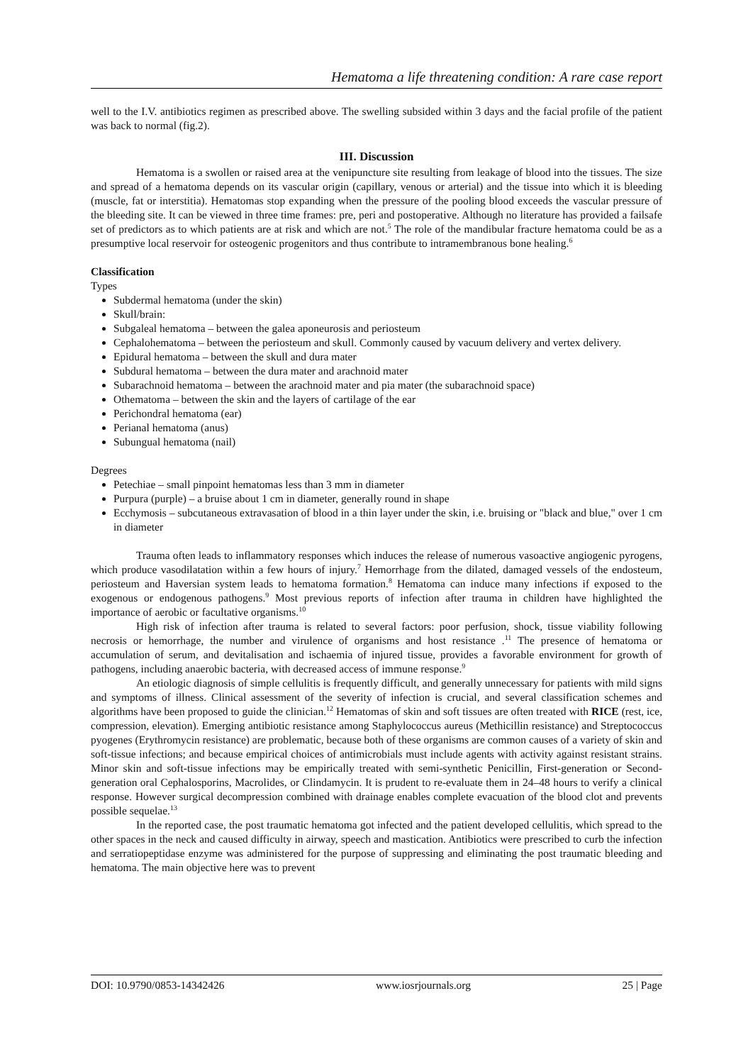Hematoma a life threatening condition: A rare case report
well to the I.V. antibiotics regimen as prescribed above. The swelling subsided within 3 days and the facial profile of the patient was back to normal (fig.2).
III. Discussion
Hematoma is a swollen or raised area at the venipuncture site resulting from leakage of blood into the tissues. The size and spread of a hematoma depends on its vascular origin (capillary, venous or arterial) and the tissue into which it is bleeding (muscle, fat or interstitia). Hematomas stop expanding when the pressure of the pooling blood exceeds the vascular pressure of the bleeding site. It can be viewed in three time frames: pre, peri and postoperative. Although no literature has provided a failsafe set of predictors as to which patients are at risk and which are not.<sup>5</sup> The role of the mandibular fracture hematoma could be as a presumptive local reservoir for osteogenic progenitors and thus contribute to intramembranous bone healing.<sup>6</sup>
Classification
Types
Subdermal hematoma (under the skin)
Skull/brain:
Subgaleal hematoma – between the galea aponeurosis and periosteum
Cephalohematoma – between the periosteum and skull. Commonly caused by vacuum delivery and vertex delivery.
Epidural hematoma – between the skull and dura mater
Subdural hematoma – between the dura mater and arachnoid mater
Subarachnoid hematoma – between the arachnoid mater and pia mater (the subarachnoid space)
Othematoma – between the skin and the layers of cartilage of the ear
Perichondral hematoma (ear)
Perianal hematoma (anus)
Subungual hematoma (nail)
Degrees
Petechiae – small pinpoint hematomas less than 3 mm in diameter
Purpura (purple) – a bruise about 1 cm in diameter, generally round in shape
Ecchymosis – subcutaneous extravasation of blood in a thin layer under the skin, i.e. bruising or "black and blue," over 1 cm in diameter
Trauma often leads to inflammatory responses which induces the release of numerous vasoactive angiogenic pyrogens, which produce vasodilatation within a few hours of injury.<sup>7</sup> Hemorrhage from the dilated, damaged vessels of the endosteum, periosteum and Haversian system leads to hematoma formation.<sup>8</sup> Hematoma can induce many infections if exposed to the exogenous or endogenous pathogens.<sup>9</sup> Most previous reports of infection after trauma in children have highlighted the importance of aerobic or facultative organisms.<sup>10</sup>
High risk of infection after trauma is related to several factors: poor perfusion, shock, tissue viability following necrosis or hemorrhage, the number and virulence of organisms and host resistance .<sup>11</sup> The presence of hematoma or accumulation of serum, and devitalisation and ischaemia of injured tissue, provides a favorable environment for growth of pathogens, including anaerobic bacteria, with decreased access of immune response.<sup>9</sup>
An etiologic diagnosis of simple cellulitis is frequently difficult, and generally unnecessary for patients with mild signs and symptoms of illness. Clinical assessment of the severity of infection is crucial, and several classification schemes and algorithms have been proposed to guide the clinician.<sup>12</sup> Hematomas of skin and soft tissues are often treated with RICE (rest, ice, compression, elevation). Emerging antibiotic resistance among Staphylococcus aureus (Methicillin resistance) and Streptococcus pyogenes (Erythromycin resistance) are problematic, because both of these organisms are common causes of a variety of skin and soft-tissue infections; and because empirical choices of antimicrobials must include agents with activity against resistant strains. Minor skin and soft-tissue infections may be empirically treated with semi-synthetic Penicillin, First-generation or Second-generation oral Cephalosporins, Macrolides, or Clindamycin. It is prudent to re-evaluate them in 24–48 hours to verify a clinical response. However surgical decompression combined with drainage enables complete evacuation of the blood clot and prevents possible sequelae.<sup>13</sup>
In the reported case, the post traumatic hematoma got infected and the patient developed cellulitis, which spread to the other spaces in the neck and caused difficulty in airway, speech and mastication. Antibiotics were prescribed to curb the infection and serratiopeptidase enzyme was administered for the purpose of suppressing and eliminating the post traumatic bleeding and hematoma. The main objective here was to prevent
DOI: 10.9790/0853-14342426 www.iosrjournals.org 25 | Page